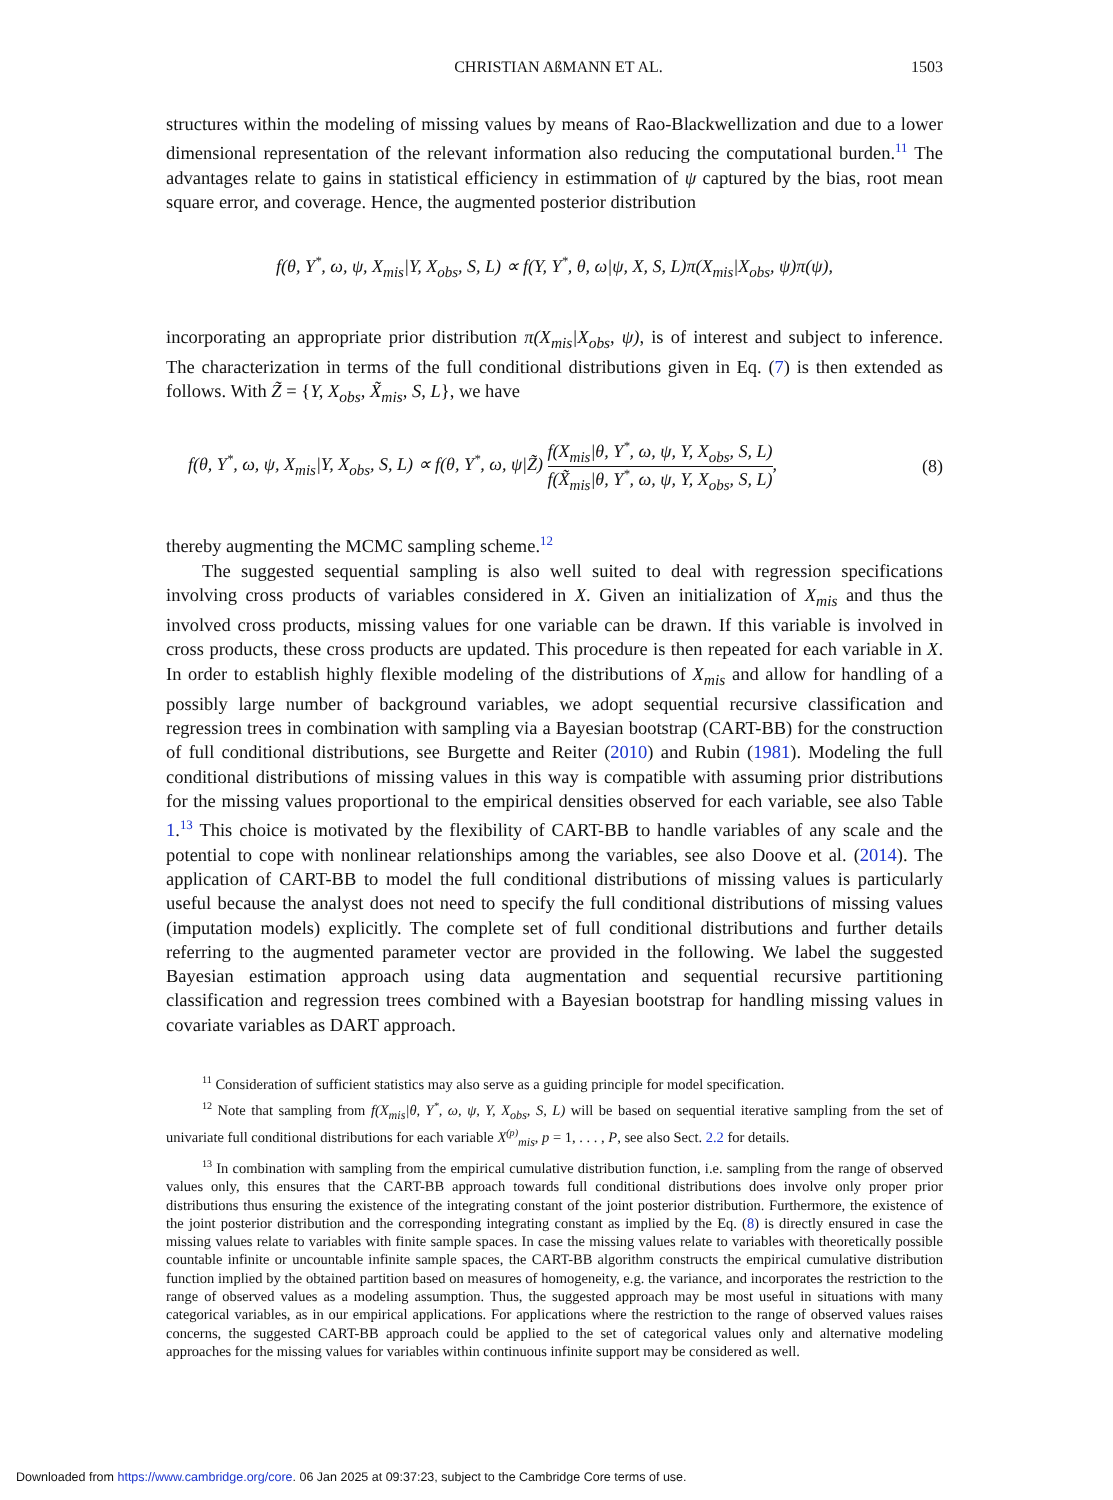CHRISTIAN AßMANN ET AL. 1503
structures within the modeling of missing values by means of Rao-Blackwellization and due to a lower dimensional representation of the relevant information also reducing the computational burden.<sup>11</sup> The advantages relate to gains in statistical efficiency in estimmation of ψ captured by the bias, root mean square error, and coverage. Hence, the augmented posterior distribution
f(θ, Y<sup>*</sup>, ω, ψ, X<sub>mis</sub>|Y, X<sub>obs</sub>, S, L) ∝ f(Y, Y<sup>*</sup>, θ, ω|ψ, X, S, L)π(X<sub>mis</sub>|X<sub>obs</sub>, ψ)π(ψ),
incorporating an appropriate prior distribution π(X<sub>mis</sub>|X<sub>obs</sub>, ψ), is of interest and subject to inference. The characterization in terms of the full conditional distributions given in Eq. (7) is then extended as follows. With Z̃ = {Y, X<sub>obs</sub>, X̃<sub>mis</sub>, S, L}, we have
f(θ, Y<sup>*</sup>, ω, ψ, X<sub>mis</sub>|Y, X<sub>obs</sub>, S, L) ∝ f(θ, Y<sup>*</sup>, ω, ψ|Z̃) f(X<sub>mis</sub>|θ, Y<sup>*</sup>, ω, ψ, Y, X<sub>obs</sub>, S, L) f(X̃<sub>mis</sub>|θ, Y<sup>*</sup>, ω, ψ, Y, X<sub>obs</sub>, S, L), (8)
thereby augmenting the MCMC sampling scheme.<sup>12</sup>
The suggested sequential sampling is also well suited to deal with regression specifications involving cross products of variables considered in X. Given an initialization of X<sub>mis</sub> and thus the involved cross products, missing values for one variable can be drawn. If this variable is involved in cross products, these cross products are updated. This procedure is then repeated for each variable in X. In order to establish highly flexible modeling of the distributions of X<sub>mis</sub> and allow for handling of a possibly large number of background variables, we adopt sequential recursive classification and regression trees in combination with sampling via a Bayesian bootstrap (CART-BB) for the construction of full conditional distributions, see Burgette and Reiter (2010) and Rubin (1981). Modeling the full conditional distributions of missing values in this way is compatible with assuming prior distributions for the missing values proportional to the empirical densities observed for each variable, see also Table 1.<sup>13</sup> This choice is motivated by the flexibility of CART-BB to handle variables of any scale and the potential to cope with nonlinear relationships among the variables, see also Doove et al. (2014). The application of CART-BB to model the full conditional distributions of missing values is particularly useful because the analyst does not need to specify the full conditional distributions of missing values (imputation models) explicitly. The complete set of full conditional distributions and further details referring to the augmented parameter vector are provided in the following. We label the suggested Bayesian estimation approach using data augmentation and sequential recursive partitioning classification and regression trees combined with a Bayesian bootstrap for handling missing values in covariate variables as DART approach.
<sup>11</sup> Consideration of sufficient statistics may also serve as a guiding principle for model specification.
<sup>12</sup> Note that sampling from f(X<sub>mis</sub>|θ, Y<sup>*</sup>, ω, ψ, Y, X<sub>obs</sub>, S, L) will be based on sequential iterative sampling from the set of univariate full conditional distributions for each variable X<sup>(p)</sup><sub>mis</sub>, p = 1, . . . , P, see also Sect. 2.2 for details.
<sup>13</sup> In combination with sampling from the empirical cumulative distribution function, i.e. sampling from the range of observed values only, this ensures that the CART-BB approach towards full conditional distributions does involve only proper prior distributions thus ensuring the existence of the integrating constant of the joint posterior distribution. Furthermore, the existence of the joint posterior distribution and the corresponding integrating constant as implied by the Eq. (8) is directly ensured in case the missing values relate to variables with finite sample spaces. In case the missing values relate to variables with theoretically possible countable infinite or uncountable infinite sample spaces, the CART-BB algorithm constructs the empirical cumulative distribution function implied by the obtained partition based on measures of homogeneity, e.g. the variance, and incorporates the restriction to the range of observed values as a modeling assumption. Thus, the suggested approach may be most useful in situations with many categorical variables, as in our empirical applications. For applications where the restriction to the range of observed values raises concerns, the suggested CART-BB approach could be applied to the set of categorical values only and alternative modeling approaches for the missing values for variables within continuous infinite support may be considered as well.
Downloaded from https://www.cambridge.org/core. 06 Jan 2025 at 09:37:23, subject to the Cambridge Core terms of use.